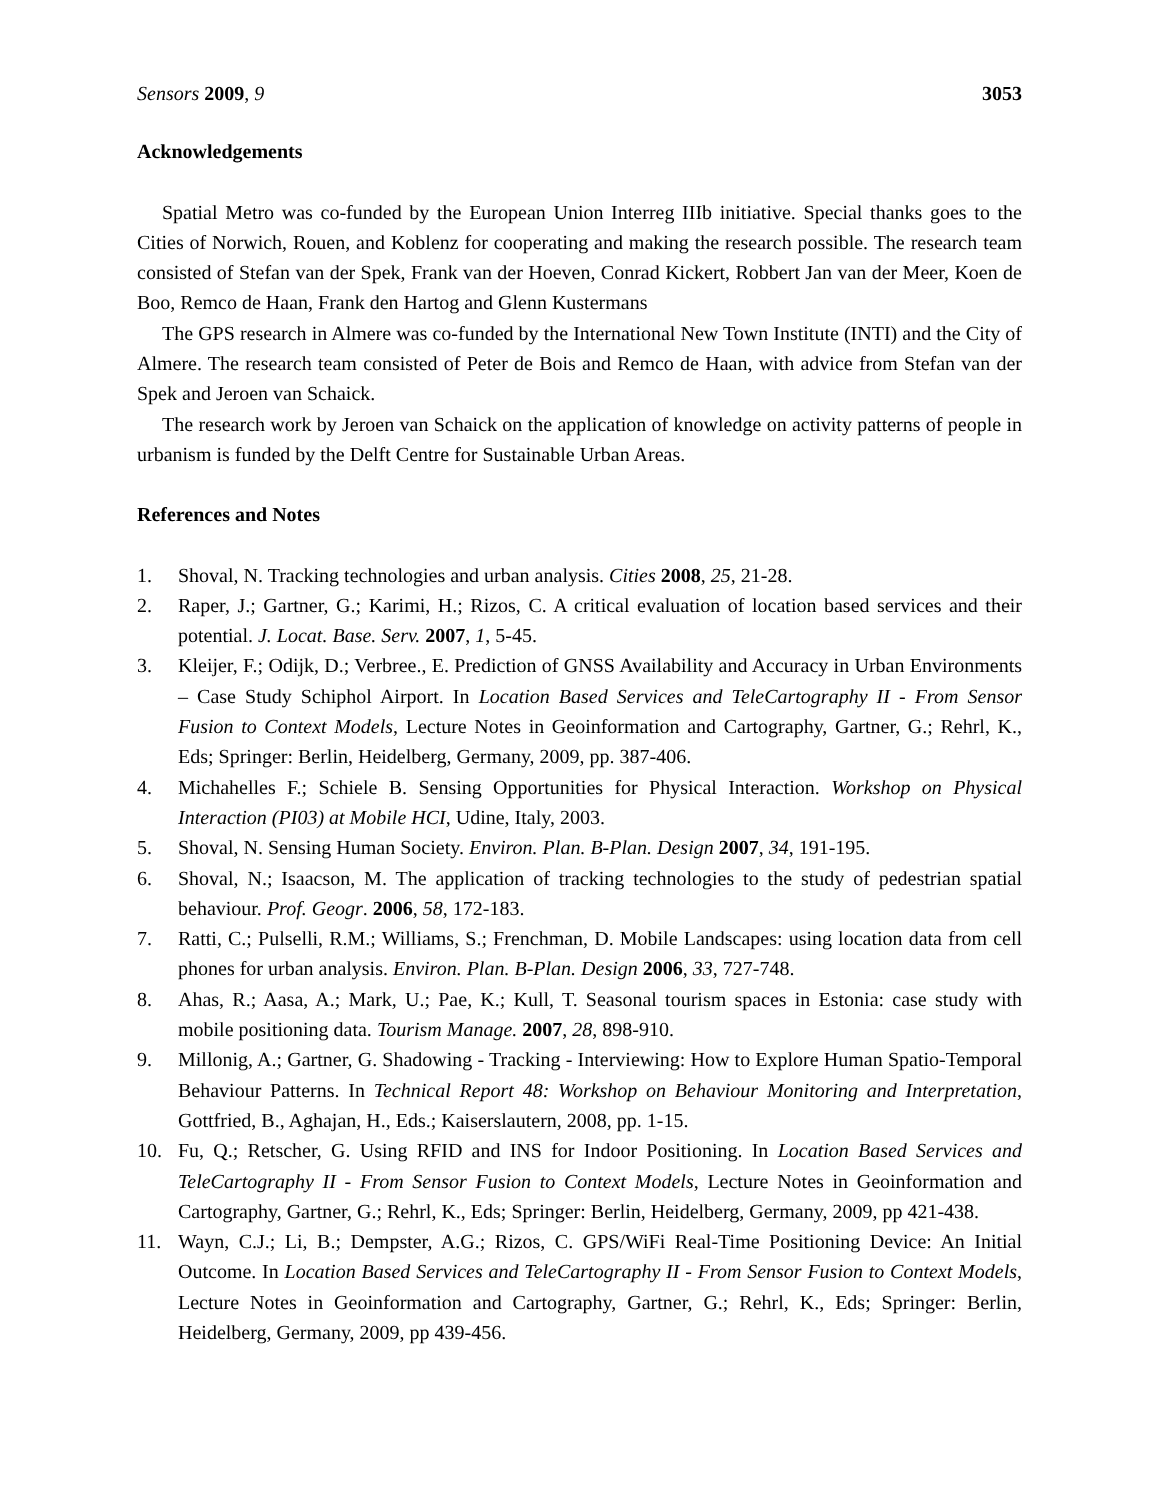Sensors 2009, 9 3053
Acknowledgements
Spatial Metro was co-funded by the European Union Interreg IIIb initiative. Special thanks goes to the Cities of Norwich, Rouen, and Koblenz for cooperating and making the research possible. The research team consisted of Stefan van der Spek, Frank van der Hoeven, Conrad Kickert, Robbert Jan van der Meer, Koen de Boo, Remco de Haan, Frank den Hartog and Glenn Kustermans
The GPS research in Almere was co-funded by the International New Town Institute (INTI) and the City of Almere. The research team consisted of Peter de Bois and Remco de Haan, with advice from Stefan van der Spek and Jeroen van Schaick.
The research work by Jeroen van Schaick on the application of knowledge on activity patterns of people in urbanism is funded by the Delft Centre for Sustainable Urban Areas.
References and Notes
1. Shoval, N. Tracking technologies and urban analysis. Cities 2008, 25, 21-28.
2. Raper, J.; Gartner, G.; Karimi, H.; Rizos, C. A critical evaluation of location based services and their potential. J. Locat. Base. Serv. 2007, 1, 5-45.
3. Kleijer, F.; Odijk, D.; Verbree., E. Prediction of GNSS Availability and Accuracy in Urban Environments – Case Study Schiphol Airport. In Location Based Services and TeleCartography II - From Sensor Fusion to Context Models, Lecture Notes in Geoinformation and Cartography, Gartner, G.; Rehrl, K., Eds; Springer: Berlin, Heidelberg, Germany, 2009, pp. 387-406.
4. Michahelles F.; Schiele B. Sensing Opportunities for Physical Interaction. Workshop on Physical Interaction (PI03) at Mobile HCI, Udine, Italy, 2003.
5. Shoval, N. Sensing Human Society. Environ. Plan. B-Plan. Design 2007, 34, 191-195.
6. Shoval, N.; Isaacson, M. The application of tracking technologies to the study of pedestrian spatial behaviour. Prof. Geogr. 2006, 58, 172-183.
7. Ratti, C.; Pulselli, R.M.; Williams, S.; Frenchman, D. Mobile Landscapes: using location data from cell phones for urban analysis. Environ. Plan. B-Plan. Design 2006, 33, 727-748.
8. Ahas, R.; Aasa, A.; Mark, U.; Pae, K.; Kull, T. Seasonal tourism spaces in Estonia: case study with mobile positioning data. Tourism Manage. 2007, 28, 898-910.
9. Millonig, A.; Gartner, G. Shadowing - Tracking - Interviewing: How to Explore Human Spatio-Temporal Behaviour Patterns. In Technical Report 48: Workshop on Behaviour Monitoring and Interpretation, Gottfried, B., Aghajan, H., Eds.; Kaiserslautern, 2008, pp. 1-15.
10. Fu, Q.; Retscher, G. Using RFID and INS for Indoor Positioning. In Location Based Services and TeleCartography II - From Sensor Fusion to Context Models, Lecture Notes in Geoinformation and Cartography, Gartner, G.; Rehrl, K., Eds; Springer: Berlin, Heidelberg, Germany, 2009, pp 421-438.
11. Wayn, C.J.; Li, B.; Dempster, A.G.; Rizos, C. GPS/WiFi Real-Time Positioning Device: An Initial Outcome. In Location Based Services and TeleCartography II - From Sensor Fusion to Context Models, Lecture Notes in Geoinformation and Cartography, Gartner, G.; Rehrl, K., Eds; Springer: Berlin, Heidelberg, Germany, 2009, pp 439-456.